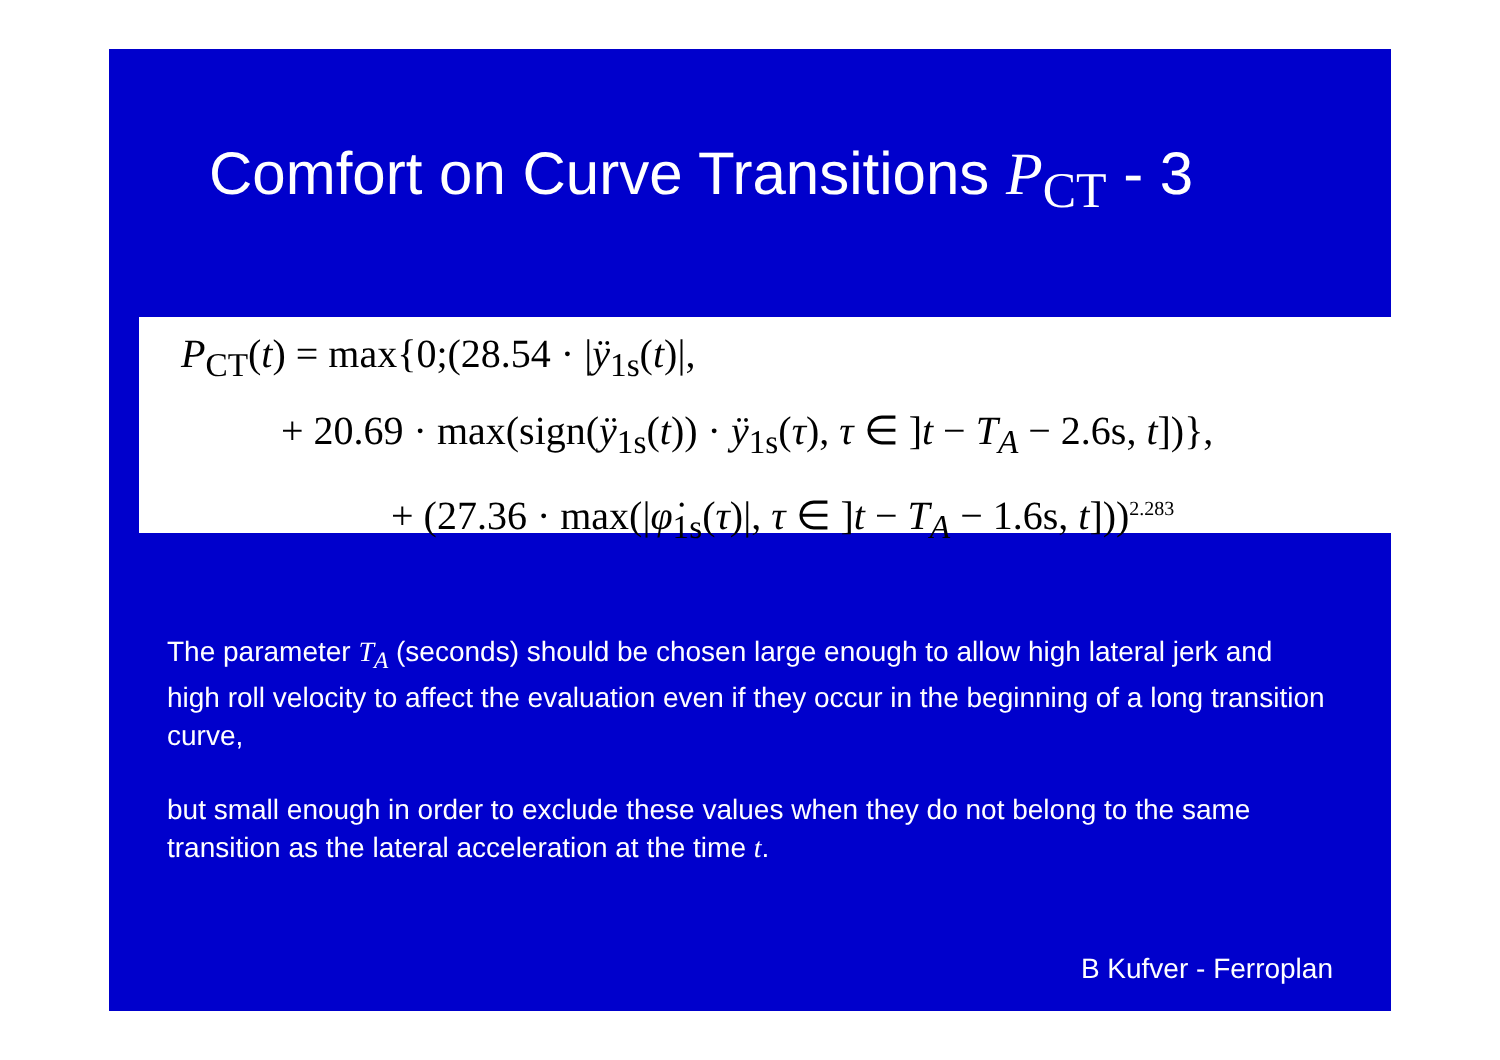Comfort on Curve Transitions P<sub>CT</sub> - 3
P<sub>CT</sub>(t) = max{0;(28.54 · |ÿ<sub>1s</sub>(t)|,
+ 20.69 · max(sign(ÿ<sub>1s</sub>(t)) · ÿ<sub>1s</sub>(τ), τ ∈ ]t − T<sub>A</sub> − 2.6s, t])},
+ (27.36 · max(|φ̇<sub>1s</sub>(τ)|, τ ∈ ]t − T<sub>A</sub> − 1.6s, t]))<sup>2.283</sup>
The parameter T<sub>A</sub> (seconds) should be chosen large enough to allow high lateral jerk and high roll velocity to affect the evaluation even if they occur in the beginning of a long transition curve,
but small enough in order to exclude these values when they do not belong to the same transition as the lateral acceleration at the time t.
B Kufver - Ferroplan